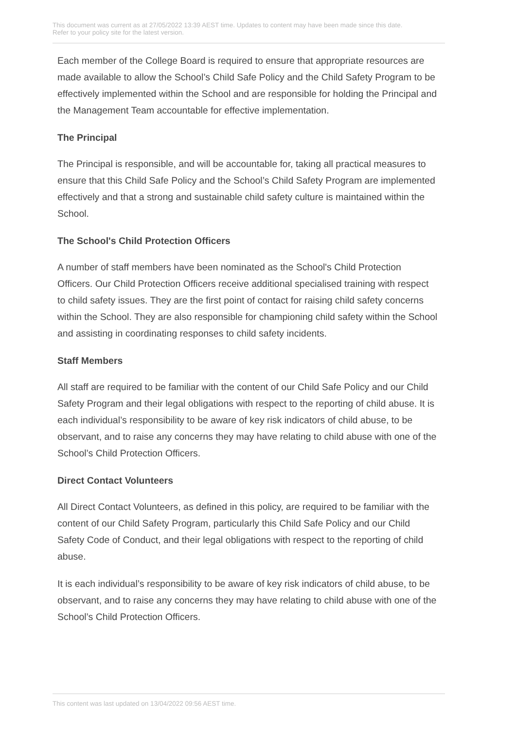This document was current as at 27/05/2022 13:39 AEST time. Updates to content may have been made since this date.
Refer to your policy site for the latest version.
Each member of the College Board is required to ensure that appropriate resources are made available to allow the School’s Child Safe Policy and the Child Safety Program to be effectively implemented within the School and are responsible for holding the Principal and the Management Team accountable for effective implementation.
The Principal
The Principal is responsible, and will be accountable for, taking all practical measures to ensure that this Child Safe Policy and the School’s Child Safety Program are implemented effectively and that a strong and sustainable child safety culture is maintained within the School.
The School's Child Protection Officers
A number of staff members have been nominated as the School's Child Protection Officers. Our Child Protection Officers receive additional specialised training with respect to child safety issues. They are the first point of contact for raising child safety concerns within the School. They are also responsible for championing child safety within the School and assisting in coordinating responses to child safety incidents.
Staff Members
All staff are required to be familiar with the content of our Child Safe Policy and our Child Safety Program and their legal obligations with respect to the reporting of child abuse. It is each individual’s responsibility to be aware of key risk indicators of child abuse, to be observant, and to raise any concerns they may have relating to child abuse with one of the School’s Child Protection Officers.
Direct Contact Volunteers
All Direct Contact Volunteers, as defined in this policy, are required to be familiar with the content of our Child Safety Program, particularly this Child Safe Policy and our Child Safety Code of Conduct, and their legal obligations with respect to the reporting of child abuse.
It is each individual’s responsibility to be aware of key risk indicators of child abuse, to be observant, and to raise any concerns they may have relating to child abuse with one of the School’s Child Protection Officers.
This content was last updated on 13/04/2022 09:56 AEST time.